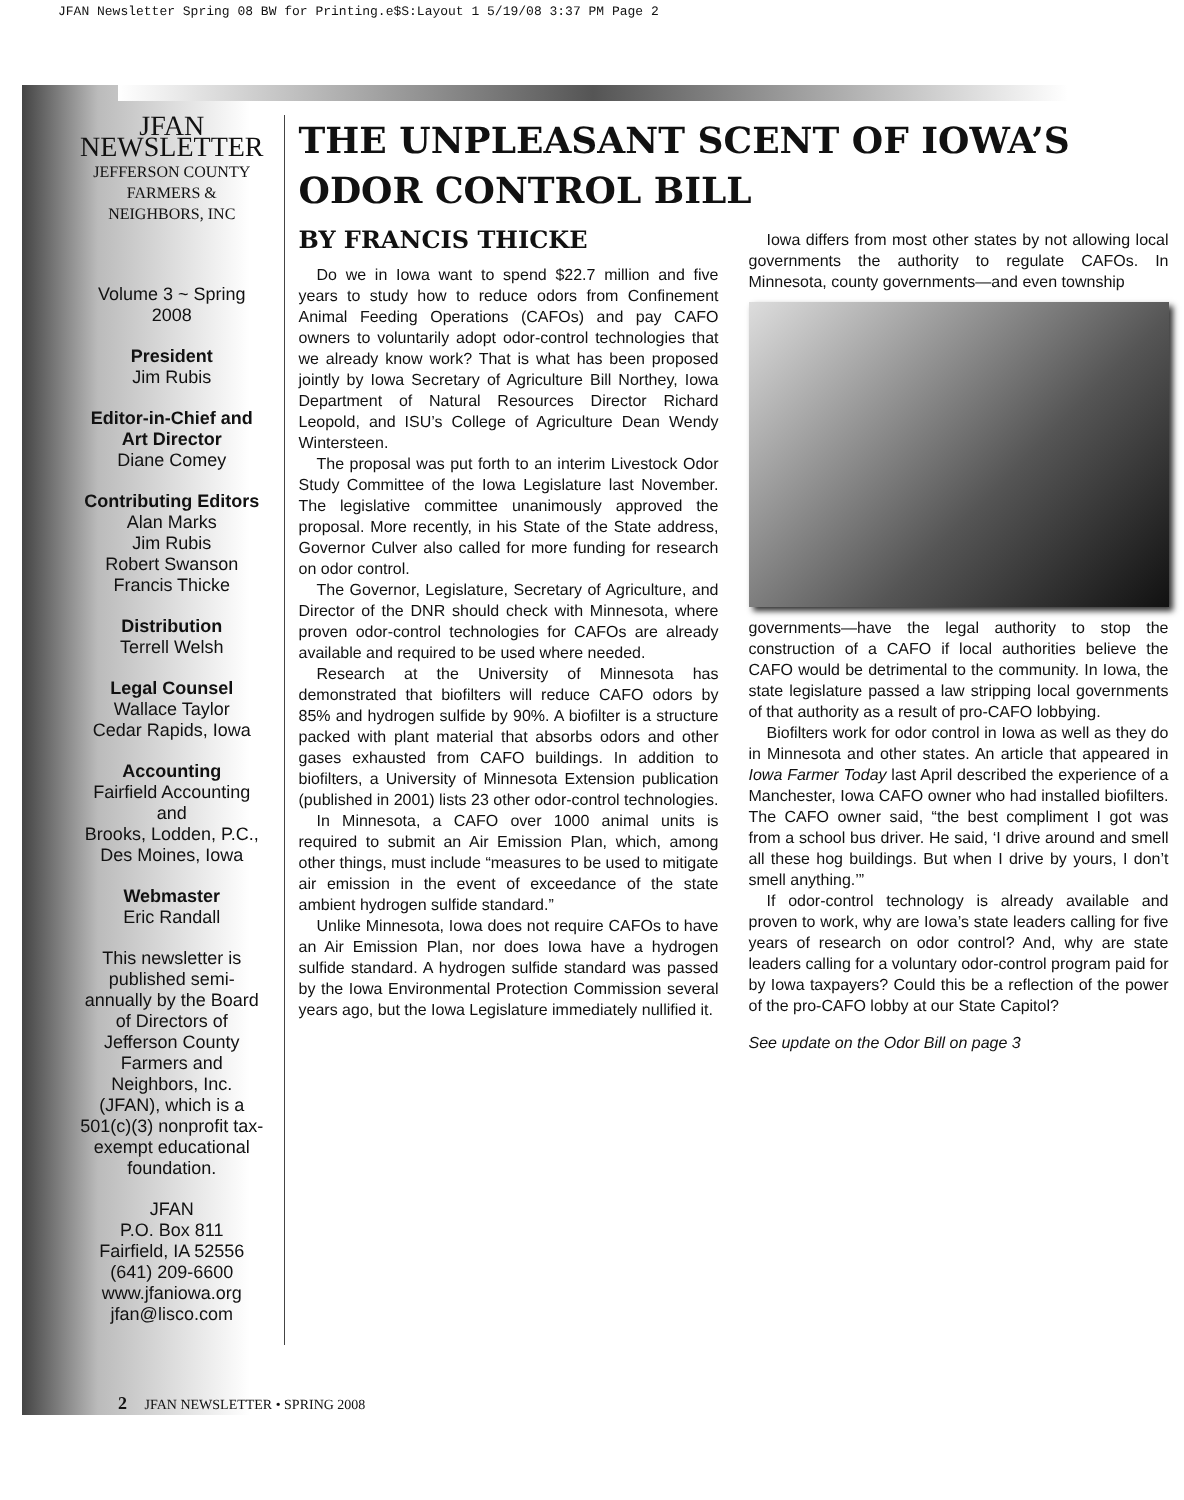JFAN Newsletter Spring 08 BW for Printing.e$S:Layout 1 5/19/08 3:37 PM Page 2
JFAN NEWSLETTER
JEFFERSON COUNTY
FARMERS & NEIGHBORS, INC
Volume 3 ~ Spring 2008
President
Jim Rubis
Editor-in-Chief and
Art Director
Diane Comey
Contributing Editors
Alan Marks
Jim Rubis
Robert Swanson
Francis Thicke
Distribution
Terrell Welsh
Legal Counsel
Wallace Taylor
Cedar Rapids, Iowa
Accounting
Fairfield Accounting and
Brooks, Lodden, P.C.,
Des Moines, Iowa
Webmaster
Eric Randall
This newsletter is published semi-annually by the Board of Directors of Jefferson County Farmers and Neighbors, Inc. (JFAN), which is a 501(c)(3) nonprofit tax-exempt educational foundation.
JFAN
P.O. Box 811
Fairfield, IA 52556
(641) 209-6600
www.jfaniowa.org
jfan@lisco.com
THE UNPLEASANT SCENT OF IOWA’S ODOR CONTROL BILL
BY FRANCIS THICKE
Do we in Iowa want to spend $22.7 million and five years to study how to reduce odors from Confinement Animal Feeding Operations (CAFOs) and pay CAFO owners to voluntarily adopt odor-control technologies that we already know work? That is what has been proposed jointly by Iowa Secretary of Agriculture Bill Northey, Iowa Department of Natural Resources Director Richard Leopold, and ISU’s College of Agriculture Dean Wendy Wintersteen.
The proposal was put forth to an interim Livestock Odor Study Committee of the Iowa Legislature last November. The legislative committee unanimously approved the proposal. More recently, in his State of the State address, Governor Culver also called for more funding for research on odor control.
The Governor, Legislature, Secretary of Agriculture, and Director of the DNR should check with Minnesota, where proven odor-control technologies for CAFOs are already available and required to be used where needed.
Research at the University of Minnesota has demonstrated that biofilters will reduce CAFO odors by 85% and hydrogen sulfide by 90%. A biofilter is a structure packed with plant material that absorbs odors and other gases exhausted from CAFO buildings. In addition to biofilters, a University of Minnesota Extension publication (published in 2001) lists 23 other odor-control technologies.
In Minnesota, a CAFO over 1000 animal units is required to submit an Air Emission Plan, which, among other things, must include “measures to be used to mitigate air emission in the event of exceedance of the state ambient hydrogen sulfide standard.”
Unlike Minnesota, Iowa does not require CAFOs to have an Air Emission Plan, nor does Iowa have a hydrogen sulfide standard. A hydrogen sulfide standard was passed by the Iowa Environmental Protection Commission several years ago, but the Iowa Legislature immediately nullified it.
Iowa differs from most other states by not allowing local governments the authority to regulate CAFOs. In Minnesota, county governments—and even township
governments—have the legal authority to stop the construction of a CAFO if local authorities believe the CAFO would be detrimental to the community. In Iowa, the state legislature passed a law stripping local governments of that authority as a result of pro-CAFO lobbying.
Biofilters work for odor control in Iowa as well as they do in Minnesota and other states. An article that appeared in Iowa Farmer Today last April described the experience of a Manchester, Iowa CAFO owner who had installed biofilters. The CAFO owner said, “the best compliment I got was from a school bus driver. He said, ‘I drive around and smell all these hog buildings. But when I drive by yours, I don’t smell anything.’”
If odor-control technology is already available and proven to work, why are Iowa’s state leaders calling for five years of research on odor control? And, why are state leaders calling for a voluntary odor-control program paid for by Iowa taxpayers? Could this be a reflection of the power of the pro-CAFO lobby at our State Capitol?
See update on the Odor Bill on page 3
2 JFAN NEWSLETTER • SPRING 2008